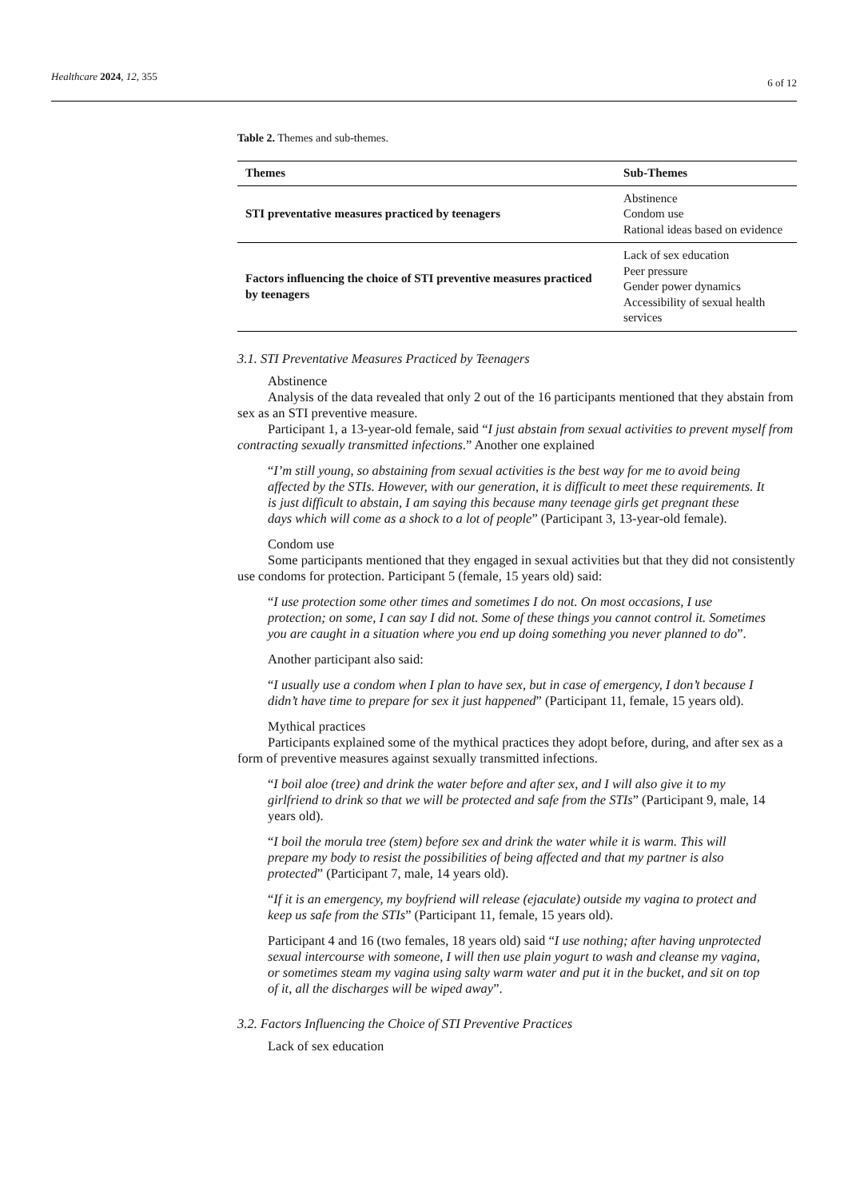Healthcare 2024, 12, 355 6 of 12
Table 2. Themes and sub-themes.
| Themes | Sub-Themes |
| --- | --- |
| STI preventative measures practiced by teenagers | Abstinence Condom use Rational ideas based on evidence |
| Factors influencing the choice of STI preventive measures practiced by teenagers | Lack of sex education Peer pressure Gender power dynamics Accessibility of sexual health services |
3.1. STI Preventative Measures Practiced by Teenagers
Abstinence
Analysis of the data revealed that only 2 out of the 16 participants mentioned that they abstain from sex as an STI preventive measure.
Participant 1, a 13-year-old female, said “I just abstain from sexual activities to prevent myself from contracting sexually transmitted infections.” Another one explained
“I’m still young, so abstaining from sexual activities is the best way for me to avoid being affected by the STIs. However, with our generation, it is difficult to meet these requirements. It is just difficult to abstain, I am saying this because many teenage girls get pregnant these days which will come as a shock to a lot of people” (Participant 3, 13-year-old female).
Condom use
Some participants mentioned that they engaged in sexual activities but that they did not consistently use condoms for protection. Participant 5 (female, 15 years old) said:
“I use protection some other times and sometimes I do not. On most occasions, I use protection; on some, I can say I did not. Some of these things you cannot control it. Sometimes you are caught in a situation where you end up doing something you never planned to do”.
Another participant also said:
“I usually use a condom when I plan to have sex, but in case of emergency, I don’t because I didn’t have time to prepare for sex it just happened” (Participant 11, female, 15 years old).
Mythical practices
Participants explained some of the mythical practices they adopt before, during, and after sex as a form of preventive measures against sexually transmitted infections.
“I boil aloe (tree) and drink the water before and after sex, and I will also give it to my girlfriend to drink so that we will be protected and safe from the STIs” (Participant 9, male, 14 years old).
“I boil the morula tree (stem) before sex and drink the water while it is warm. This will prepare my body to resist the possibilities of being affected and that my partner is also protected” (Participant 7, male, 14 years old).
“If it is an emergency, my boyfriend will release (ejaculate) outside my vagina to protect and keep us safe from the STIs” (Participant 11, female, 15 years old).
Participant 4 and 16 (two females, 18 years old) said “I use nothing; after having unprotected sexual intercourse with someone, I will then use plain yogurt to wash and cleanse my vagina, or sometimes steam my vagina using salty warm water and put it in the bucket, and sit on top of it, all the discharges will be wiped away”.
3.2. Factors Influencing the Choice of STI Preventive Practices
Lack of sex education